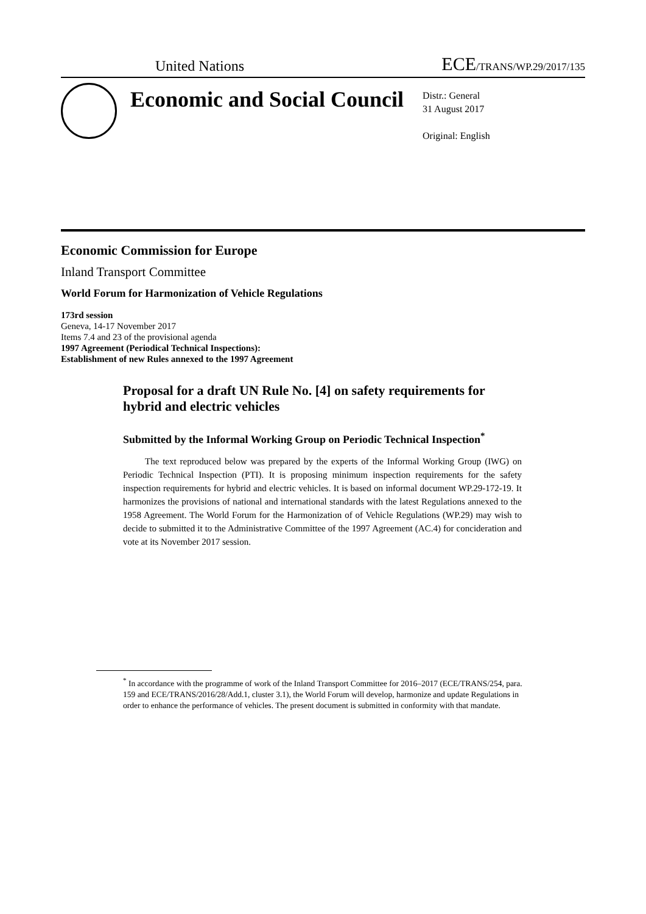United Nations ECE/TRANS/WP.29/2017/135
Economic and Social Council
Distr.: General
31 August 2017
Original: English
Economic Commission for Europe
Inland Transport Committee
World Forum for Harmonization of Vehicle Regulations
173rd session
Geneva, 14-17 November 2017
Items 7.4 and 23 of the provisional agenda
1997 Agreement (Periodical Technical Inspections):
Establishment of new Rules annexed to the 1997 Agreement
Proposal for a draft UN Rule No. [4] on safety requirements for hybrid and electric vehicles
Submitted by the Informal Working Group on Periodic Technical Inspection<sup>*</sup>
The text reproduced below was prepared by the experts of the Informal Working Group (IWG) on Periodic Technical Inspection (PTI). It is proposing minimum inspection requirements for the safety inspection requirements for hybrid and electric vehicles. It is based on informal document WP.29-172-19. It harmonizes the provisions of national and international standards with the latest Regulations annexed to the 1958 Agreement. The World Forum for the Harmonization of of Vehicle Regulations (WP.29) may wish to decide to submitted it to the Administrative Committee of the 1997 Agreement (AC.4) for concideration and vote at its November 2017 session.
<sup>*</sup> In accordance with the programme of work of the Inland Transport Committee for 2016–2017 (ECE/TRANS/254, para. 159 and ECE/TRANS/2016/28/Add.1, cluster 3.1), the World Forum will develop, harmonize and update Regulations in order to enhance the performance of vehicles. The present document is submitted in conformity with that mandate.